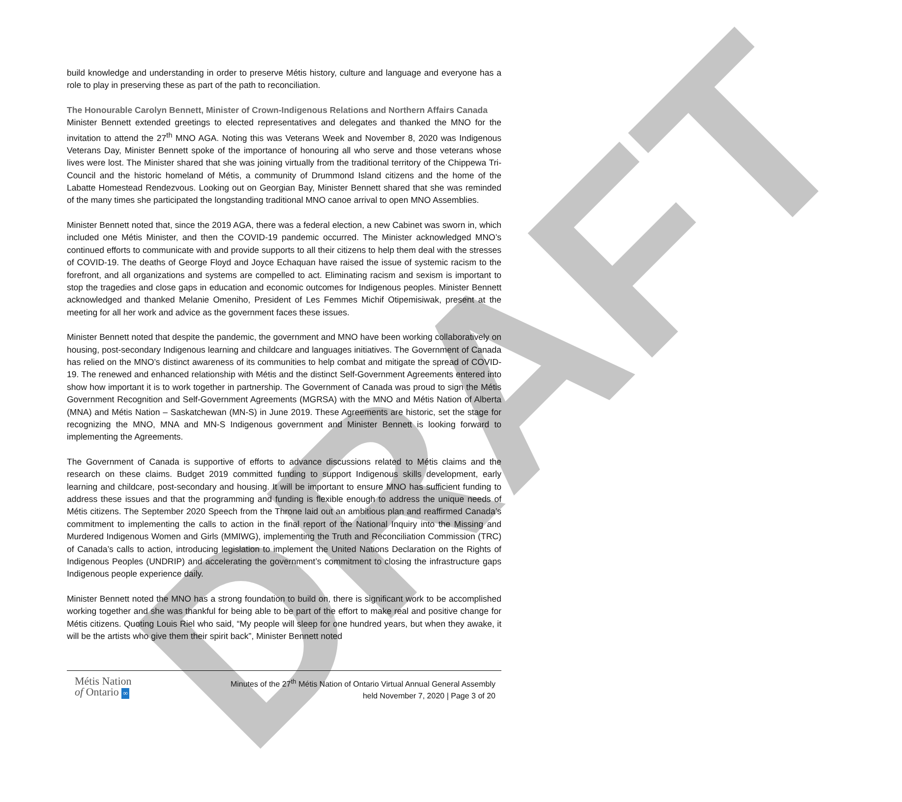DRAFT
build knowledge and understanding in order to preserve Métis history, culture and language and everyone has a role to play in preserving these as part of the path to reconciliation.
The Honourable Carolyn Bennett, Minister of Crown-Indigenous Relations and Northern Affairs Canada
Minister Bennett extended greetings to elected representatives and delegates and thanked the MNO for the invitation to attend the 27<sup>th</sup> MNO AGA. Noting this was Veterans Week and November 8, 2020 was Indigenous Veterans Day, Minister Bennett spoke of the importance of honouring all who serve and those veterans whose lives were lost. The Minister shared that she was joining virtually from the traditional territory of the Chippewa Tri-Council and the historic homeland of Métis, a community of Drummond Island citizens and the home of the Labatte Homestead Rendezvous. Looking out on Georgian Bay, Minister Bennett shared that she was reminded of the many times she participated the longstanding traditional MNO canoe arrival to open MNO Assemblies.
Minister Bennett noted that, since the 2019 AGA, there was a federal election, a new Cabinet was sworn in, which included one Métis Minister, and then the COVID-19 pandemic occurred. The Minister acknowledged MNO’s continued efforts to communicate with and provide supports to all their citizens to help them deal with the stresses of COVID-19. The deaths of George Floyd and Joyce Echaquan have raised the issue of systemic racism to the forefront, and all organizations and systems are compelled to act. Eliminating racism and sexism is important to stop the tragedies and close gaps in education and economic outcomes for Indigenous peoples. Minister Bennett acknowledged and thanked Melanie Omeniho, President of Les Femmes Michif Otipemisiwak, present at the meeting for all her work and advice as the government faces these issues.
Minister Bennett noted that despite the pandemic, the government and MNO have been working collaboratively on housing, post-secondary Indigenous learning and childcare and languages initiatives. The Government of Canada has relied on the MNO’s distinct awareness of its communities to help combat and mitigate the spread of COVID-19. The renewed and enhanced relationship with Métis and the distinct Self-Government Agreements entered into show how important it is to work together in partnership. The Government of Canada was proud to sign the Métis Government Recognition and Self-Government Agreements (MGRSA) with the MNO and Métis Nation of Alberta (MNA) and Métis Nation – Saskatchewan (MN-S) in June 2019. These Agreements are historic, set the stage for recognizing the MNO, MNA and MN-S Indigenous government and Minister Bennett is looking forward to implementing the Agreements.
The Government of Canada is supportive of efforts to advance discussions related to Métis claims and the research on these claims. Budget 2019 committed funding to support Indigenous skills development, early learning and childcare, post-secondary and housing. It will be important to ensure MNO has sufficient funding to address these issues and that the programming and funding is flexible enough to address the unique needs of Métis citizens. The September 2020 Speech from the Throne laid out an ambitious plan and reaffirmed Canada’s commitment to implementing the calls to action in the final report of the National Inquiry into the Missing and Murdered Indigenous Women and Girls (MMIWG), implementing the Truth and Reconciliation Commission (TRC) of Canada’s calls to action, introducing legislation to implement the United Nations Declaration on the Rights of Indigenous Peoples (UNDRIP) and accelerating the government’s commitment to closing the infrastructure gaps Indigenous people experience daily.
Minister Bennett noted the MNO has a strong foundation to build on, there is significant work to be accomplished working together and she was thankful for being able to be part of the effort to make real and positive change for Métis citizens. Quoting Louis Riel who said, “My people will sleep for one hundred years, but when they awake, it will be the artists who give them their spirit back”, Minister Bennett noted
Métis Nation
of Ontario ∞
Minutes of the 27<sup>th</sup> Métis Nation of Ontario Virtual Annual General Assembly
held November 7, 2020 | Page 3 of 20